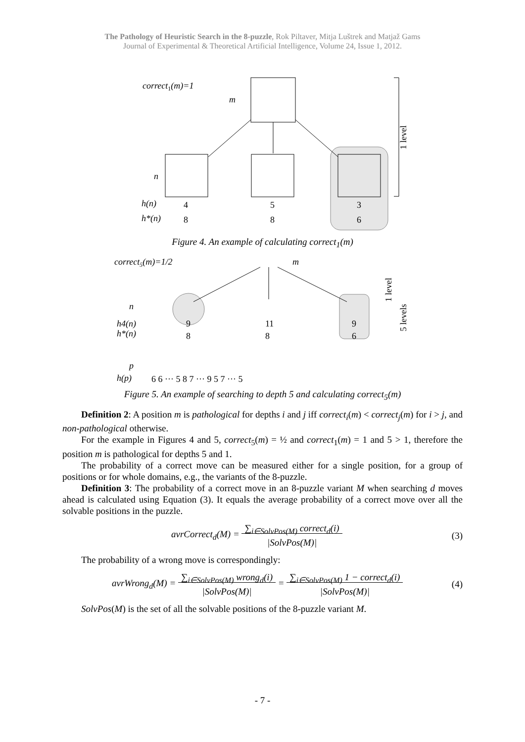The Pathology of Heuristic Search in the 8-puzzle, Rok Piltaver, Mitja Luštrek and Matjaž Gams
Journal of Experimental & Theoretical Artificial Intelligence, Volume 24, Issue 1, 2012.
correct1(m)=1
m
n
h(n)
h*(n)
4
8
5
8
3
6
1 level
Figure 4. An example of calculating correct<sub>1</sub>(m)
correct5(m)=1/2
m
n
h4(n)
h*(n)
9
8
11
8
9
6
p
h(p)
6 6 ··· 5 8 7 ··· 9 5 7 ··· 5
1 level
5 levels
Figure 5. An example of searching to depth 5 and calculating correct<sub>5</sub>(m)
Definition 2: A position m is pathological for depths i and j iff correct<sub>i</sub>(m) < correct<sub>j</sub>(m) for i > j, and non-pathological otherwise.
For the example in Figures 4 and 5, correct<sub>5</sub>(m) = ½ and correct<sub>1</sub>(m) = 1 and 5 > 1, therefore the position m is pathological for depths 5 and 1.
The probability of a correct move can be measured either for a single position, for a group of positions or for whole domains, e.g., the variants of the 8-puzzle.
Definition 3: The probability of a correct move in an 8-puzzle variant M when searching d moves ahead is calculated using Equation (3). It equals the average probability of a correct move over all the solvable positions in the puzzle.
avrCorrect<sub>d</sub>(M) = ∑<sub>i∈SolvPos(M)</sub> correct<sub>d</sub>(i)
|SolvPos(M)|
(3)
The probability of a wrong move is correspondingly:
avrWrong<sub>d</sub>(M) = ∑<sub>i∈SolvPos(M)</sub> wrong<sub>d</sub>(i)
|SolvPos(M)| = ∑<sub>i∈SolvPos(M)</sub> 1 − correct<sub>d</sub>(i)
|SolvPos(M)|
(4)
SolvPos(M) is the set of all the solvable positions of the 8-puzzle variant M.
- 7 -